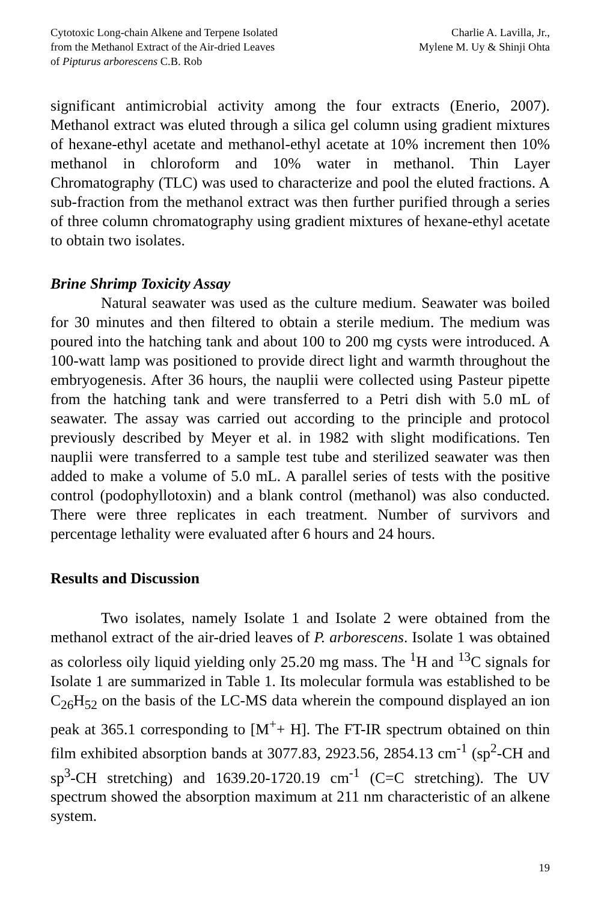Cytotoxic Long-chain Alkene and Terpene Isolated
from the Methanol Extract of the Air-dried Leaves
of Pipturus arborescens C.B. Rob
Charlie A. Lavilla, Jr.,
Mylene M. Uy & Shinji Ohta
significant antimicrobial activity among the four extracts (Enerio, 2007). Methanol extract was eluted through a silica gel column using gradient mixtures of hexane-ethyl acetate and methanol-ethyl acetate at 10% increment then 10% methanol in chloroform and 10% water in methanol. Thin Layer Chromatography (TLC) was used to characterize and pool the eluted fractions. A sub-fraction from the methanol extract was then further purified through a series of three column chromatography using gradient mixtures of hexane-ethyl acetate to obtain two isolates.
Brine Shrimp Toxicity Assay
Natural seawater was used as the culture medium. Seawater was boiled for 30 minutes and then filtered to obtain a sterile medium. The medium was poured into the hatching tank and about 100 to 200 mg cysts were introduced. A 100-watt lamp was positioned to provide direct light and warmth throughout the embryogenesis. After 36 hours, the nauplii were collected using Pasteur pipette from the hatching tank and were transferred to a Petri dish with 5.0 mL of seawater. The assay was carried out according to the principle and protocol previously described by Meyer et al. in 1982 with slight modifications. Ten nauplii were transferred to a sample test tube and sterilized seawater was then added to make a volume of 5.0 mL. A parallel series of tests with the positive control (podophyllotoxin) and a blank control (methanol) was also conducted. There were three replicates in each treatment. Number of survivors and percentage lethality were evaluated after 6 hours and 24 hours.
Results and Discussion
Two isolates, namely Isolate 1 and Isolate 2 were obtained from the methanol extract of the air-dried leaves of P. arborescens. Isolate 1 was obtained as colorless oily liquid yielding only 25.20 mg mass. The <sup>1</sup>H and <sup>13</sup>C signals for Isolate 1 are summarized in Table 1. Its molecular formula was established to be C<sub>26</sub>H<sub>52</sub> on the basis of the LC-MS data wherein the compound displayed an ion peak at 365.1 corresponding to [M<sup>+</sup>+ H]. The FT-IR spectrum obtained on thin film exhibited absorption bands at 3077.83, 2923.56, 2854.13 cm<sup>-1</sup> (sp<sup>2</sup>-CH and sp<sup>3</sup>-CH stretching) and 1639.20-1720.19 cm<sup>-1</sup> (C=C stretching). The UV spectrum showed the absorption maximum at 211 nm characteristic of an alkene system.
19